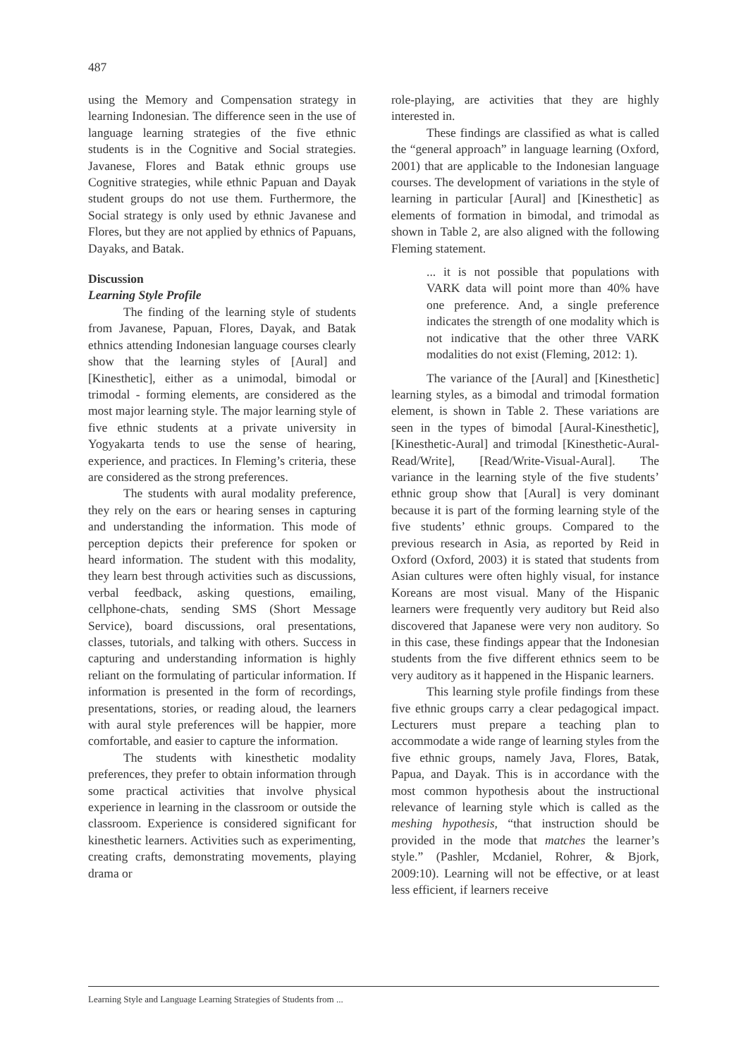487
using the Memory and Compensation strategy in learning Indonesian. The difference seen in the use of language learning strategies of the five ethnic students is in the Cognitive and Social strategies. Javanese, Flores and Batak ethnic groups use Cognitive strategies, while ethnic Papuan and Dayak student groups do not use them. Furthermore, the Social strategy is only used by ethnic Javanese and Flores, but they are not applied by ethnics of Papuans, Dayaks, and Batak.
Discussion
Learning Style Profile
The finding of the learning style of students from Javanese, Papuan, Flores, Dayak, and Batak ethnics attending Indonesian language courses clearly show that the learning styles of [Aural] and [Kinesthetic], either as a unimodal, bimodal or trimodal - forming elements, are considered as the most major learning style. The major learning style of five ethnic students at a private university in Yogyakarta tends to use the sense of hearing, experience, and practices. In Fleming’s criteria, these are considered as the strong preferences.
The students with aural modality preference, they rely on the ears or hearing senses in capturing and understanding the information. This mode of perception depicts their preference for spoken or heard information. The student with this modality, they learn best through activities such as discussions, verbal feedback, asking questions, emailing, cellphone-chats, sending SMS (Short Message Service), board discussions, oral presentations, classes, tutorials, and talking with others. Success in capturing and understanding information is highly reliant on the formulating of particular information. If information is presented in the form of recordings, presentations, stories, or reading aloud, the learners with aural style preferences will be happier, more comfortable, and easier to capture the information.
The students with kinesthetic modality preferences, they prefer to obtain information through some practical activities that involve physical experience in learning in the classroom or outside the classroom. Experience is considered significant for kinesthetic learners. Activities such as experimenting, creating crafts, demonstrating movements, playing drama or
role-playing, are activities that they are highly interested in.
These findings are classified as what is called the “general approach” in language learning (Oxford, 2001) that are applicable to the Indonesian language courses. The development of variations in the style of learning in particular [Aural] and [Kinesthetic] as elements of formation in bimodal, and trimodal as shown in Table 2, are also aligned with the following Fleming statement.
... it is not possible that populations with VARK data will point more than 40% have one preference. And, a single preference indicates the strength of one modality which is not indicative that the other three VARK modalities do not exist (Fleming, 2012: 1).
The variance of the [Aural] and [Kinesthetic] learning styles, as a bimodal and trimodal formation element, is shown in Table 2. These variations are seen in the types of bimodal [Aural-Kinesthetic], [Kinesthetic-Aural] and trimodal [Kinesthetic-Aural-Read/Write], [Read/Write-Visual-Aural]. The variance in the learning style of the five students’ ethnic group show that [Aural] is very dominant because it is part of the forming learning style of the five students’ ethnic groups. Compared to the previous research in Asia, as reported by Reid in Oxford (Oxford, 2003) it is stated that students from Asian cultures were often highly visual, for instance Koreans are most visual. Many of the Hispanic learners were frequently very auditory but Reid also discovered that Japanese were very non auditory. So in this case, these findings appear that the Indonesian students from the five different ethnics seem to be very auditory as it happened in the Hispanic learners.
This learning style profile findings from these five ethnic groups carry a clear pedagogical impact. Lecturers must prepare a teaching plan to accommodate a wide range of learning styles from the five ethnic groups, namely Java, Flores, Batak, Papua, and Dayak. This is in accordance with the most common hypothesis about the instructional relevance of learning style which is called as the meshing hypothesis, “that instruction should be provided in the mode that matches the learner’s style.” (Pashler, Mcdaniel, Rohrer, & Bjork, 2009:10). Learning will not be effective, or at least less efficient, if learners receive
Learning Style and Language Learning Strategies of Students from ...